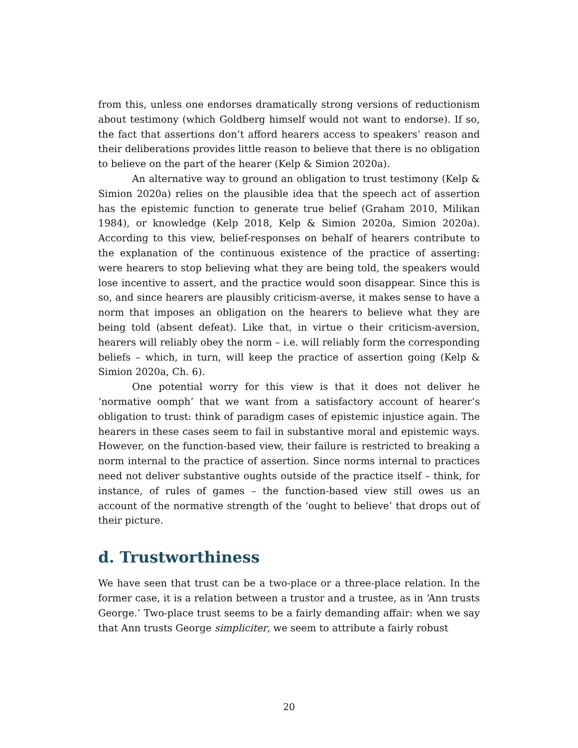from this, unless one endorses dramatically strong versions of reductionism about testimony (which Goldberg himself would not want to endorse). If so, the fact that assertions don’t afford hearers access to speakers’ reason and their deliberations provides little reason to believe that there is no obligation to believe on the part of the hearer (Kelp & Simion 2020a).
An alternative way to ground an obligation to trust testimony (Kelp & Simion 2020a) relies on the plausible idea that the speech act of assertion has the epistemic function to generate true belief (Graham 2010, Milikan 1984), or knowledge (Kelp 2018, Kelp & Simion 2020a, Simion 2020a). According to this view, belief-responses on behalf of hearers contribute to the explanation of the continuous existence of the practice of asserting: were hearers to stop believing what they are being told, the speakers would lose incentive to assert, and the practice would soon disappear. Since this is so, and since hearers are plausibly criticism-averse, it makes sense to have a norm that imposes an obligation on the hearers to believe what they are being told (absent defeat). Like that, in virtue o their criticism-aversion, hearers will reliably obey the norm – i.e. will reliably form the corresponding beliefs – which, in turn, will keep the practice of assertion going (Kelp & Simion 2020a, Ch. 6).
One potential worry for this view is that it does not deliver he ‘normative oomph’ that we want from a satisfactory account of hearer’s obligation to trust: think of paradigm cases of epistemic injustice again. The hearers in these cases seem to fail in substantive moral and epistemic ways. However, on the function-based view, their failure is restricted to breaking a norm internal to the practice of assertion. Since norms internal to practices need not deliver substantive oughts outside of the practice itself – think, for instance, of rules of games – the function-based view still owes us an account of the normative strength of the ‘ought to believe’ that drops out of their picture.
d. Trustworthiness
We have seen that trust can be a two-place or a three-place relation. In the former case, it is a relation between a trustor and a trustee, as in ‘Ann trusts George.’ Two-place trust seems to be a fairly demanding affair: when we say that Ann trusts George simpliciter, we seem to attribute a fairly robust
20